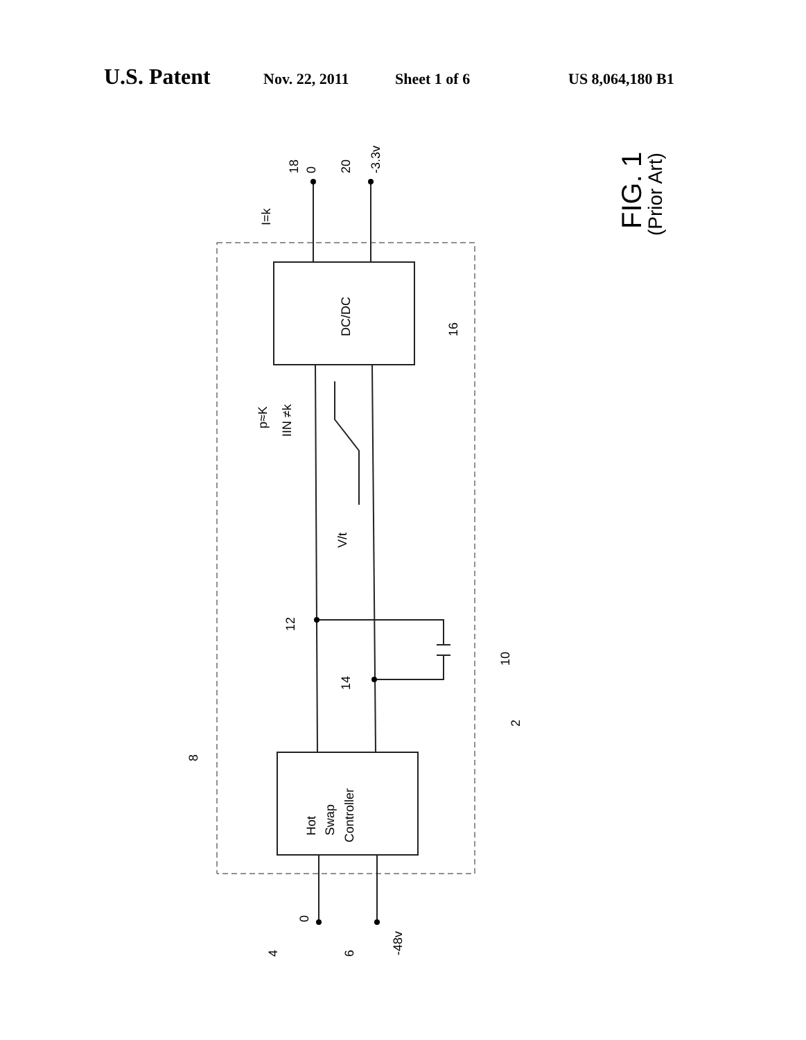U.S. Patent Nov. 22, 2011 Sheet 1 of 6 US 8,064,180 B1
DC/DC
Hot
Swap
Controller
18
0
20
-3.3v
I=k
p≈K
IIN ≠k
V/t
16
12
10
14
2
8
4
0
6
-48v
FIG. 1
(Prior Art)